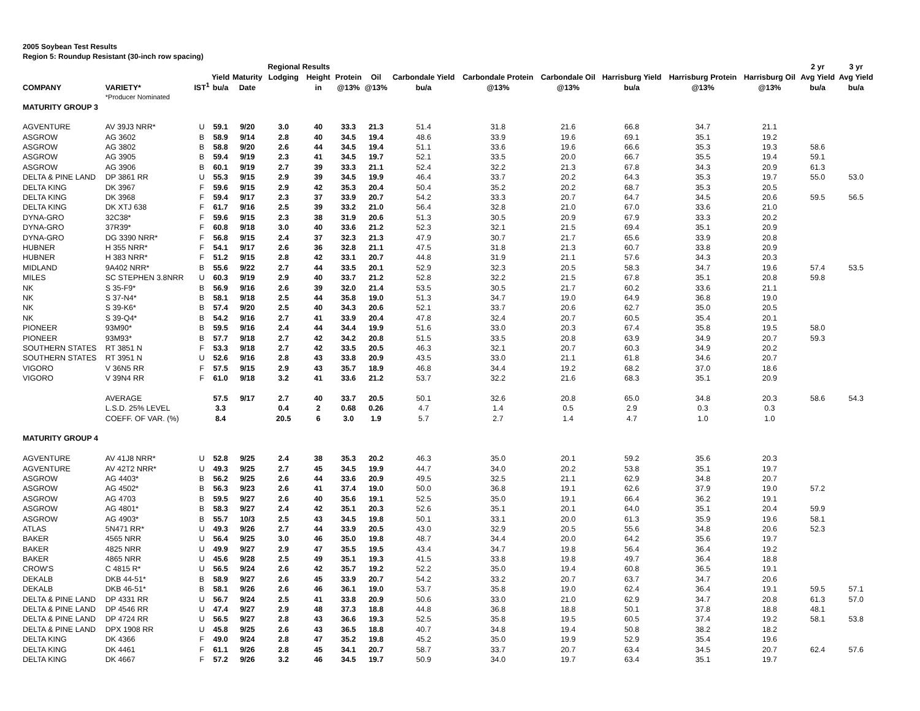2005 Soybean Test Results
Region 5: Roundup Resistant (30-inch row spacing)
| | | | | | Regional Results | | | | | | | | | | 2 yr | 3 yr |
| --- | --- | --- | --- | --- | --- | --- | --- | --- | --- | --- | --- | --- | --- | --- | --- | --- |
| | | | Yield | Maturity | Lodging | Height | Protein | Oil | Carbondale Yield | Carbondale Protein | Carbondale Oil | Harrisburg Yield | Harrisburg Protein | Harrisburg Oil | Avg Yield | Avg Yield |
| COMPANY | VARIETY* | IST<sup>1</sup> | bu/a | Date | | in | @13% | @13% | bu/a | @13% | @13% | bu/a | @13% | @13% | bu/a | bu/a |
| | *Producer Nominated | | | | | | | | | | | | | | | |
| MATURITY GROUP 3 | | | | | | | | | | | | | | | | |
| AGVENTURE | AV 39J3 NRR* | U | 59.1 | 9/20 | 3.0 | 40 | 33.3 | 21.3 | 51.4 | 31.8 | 21.6 | 66.8 | 34.7 | 21.1 | | |
| ASGROW | AG 3602 | B | 58.9 | 9/14 | 2.8 | 40 | 34.5 | 19.4 | 48.6 | 33.9 | 19.6 | 69.1 | 35.1 | 19.2 | | |
| ASGROW | AG 3802 | B | 58.8 | 9/20 | 2.6 | 44 | 34.5 | 19.4 | 51.1 | 33.6 | 19.6 | 66.6 | 35.3 | 19.3 | 58.6 | |
| ASGROW | AG 3905 | B | 59.4 | 9/19 | 2.3 | 41 | 34.5 | 19.7 | 52.1 | 33.5 | 20.0 | 66.7 | 35.5 | 19.4 | 59.1 | |
| ASGROW | AG 3906 | B | 60.1 | 9/19 | 2.7 | 39 | 33.3 | 21.1 | 52.4 | 32.2 | 21.3 | 67.8 | 34.3 | 20.9 | 61.3 | |
| DELTA & PINE LAND | DP 3861 RR | U | 55.3 | 9/15 | 2.9 | 39 | 34.5 | 19.9 | 46.4 | 33.7 | 20.2 | 64.3 | 35.3 | 19.7 | 55.0 | 53.0 |
| DELTA KING | DK 3967 | F | 59.6 | 9/15 | 2.9 | 42 | 35.3 | 20.4 | 50.4 | 35.2 | 20.2 | 68.7 | 35.3 | 20.5 | | |
| DELTA KING | DK 3968 | F | 59.4 | 9/17 | 2.3 | 37 | 33.9 | 20.7 | 54.2 | 33.3 | 20.7 | 64.7 | 34.5 | 20.6 | 59.5 | 56.5 |
| DELTA KING | DK XTJ 638 | F | 61.7 | 9/16 | 2.5 | 39 | 33.2 | 21.0 | 56.4 | 32.8 | 21.0 | 67.0 | 33.6 | 21.0 | | |
| DYNA-GRO | 32C38* | F | 59.6 | 9/15 | 2.3 | 38 | 31.9 | 20.6 | 51.3 | 30.5 | 20.9 | 67.9 | 33.3 | 20.2 | | |
| DYNA-GRO | 37R39* | F | 60.8 | 9/18 | 3.0 | 40 | 33.6 | 21.2 | 52.3 | 32.1 | 21.5 | 69.4 | 35.1 | 20.9 | | |
| DYNA-GRO | DG 3390 NRR* | F | 56.8 | 9/15 | 2.4 | 37 | 32.3 | 21.3 | 47.9 | 30.7 | 21.7 | 65.6 | 33.9 | 20.8 | | |
| HUBNER | H 355 NRR* | F | 54.1 | 9/17 | 2.6 | 36 | 32.8 | 21.1 | 47.5 | 31.8 | 21.3 | 60.7 | 33.8 | 20.9 | | |
| HUBNER | H 383 NRR* | F | 51.2 | 9/15 | 2.8 | 42 | 33.1 | 20.7 | 44.8 | 31.9 | 21.1 | 57.6 | 34.3 | 20.3 | | |
| MIDLAND | 9A402 NRR* | B | 55.6 | 9/22 | 2.7 | 44 | 33.5 | 20.1 | 52.9 | 32.3 | 20.5 | 58.3 | 34.7 | 19.6 | 57.4 | 53.5 |
| MILES | SC STEPHEN 3.8NRR | U | 60.3 | 9/19 | 2.9 | 40 | 33.7 | 21.2 | 52.8 | 32.2 | 21.5 | 67.8 | 35.1 | 20.8 | 59.8 | |
| NK | S 35-F9* | B | 56.9 | 9/16 | 2.6 | 39 | 32.0 | 21.4 | 53.5 | 30.5 | 21.7 | 60.2 | 33.6 | 21.1 | | |
| NK | S 37-N4* | B | 58.1 | 9/18 | 2.5 | 44 | 35.8 | 19.0 | 51.3 | 34.7 | 19.0 | 64.9 | 36.8 | 19.0 | | |
| NK | S 39-K6* | B | 57.4 | 9/20 | 2.5 | 40 | 34.3 | 20.6 | 52.1 | 33.7 | 20.6 | 62.7 | 35.0 | 20.5 | | |
| NK | S 39-Q4* | B | 54.2 | 9/16 | 2.7 | 41 | 33.9 | 20.4 | 47.8 | 32.4 | 20.7 | 60.5 | 35.4 | 20.1 | | |
| PIONEER | 93M90* | B | 59.5 | 9/16 | 2.4 | 44 | 34.4 | 19.9 | 51.6 | 33.0 | 20.3 | 67.4 | 35.8 | 19.5 | 58.0 | |
| PIONEER | 93M93* | B | 57.7 | 9/18 | 2.7 | 42 | 34.2 | 20.8 | 51.5 | 33.5 | 20.8 | 63.9 | 34.9 | 20.7 | 59.3 | |
| SOUTHERN STATES | RT 3851 N | F | 53.3 | 9/18 | 2.7 | 42 | 33.5 | 20.5 | 46.3 | 32.1 | 20.7 | 60.3 | 34.9 | 20.2 | | |
| SOUTHERN STATES | RT 3951 N | U | 52.6 | 9/16 | 2.8 | 43 | 33.8 | 20.9 | 43.5 | 33.0 | 21.1 | 61.8 | 34.6 | 20.7 | | |
| VIGORO | V 36N5 RR | F | 57.5 | 9/15 | 2.9 | 43 | 35.7 | 18.9 | 46.8 | 34.4 | 19.2 | 68.2 | 37.0 | 18.6 | | |
| VIGORO | V 39N4 RR | F | 61.0 | 9/18 | 3.2 | 41 | 33.6 | 21.2 | 53.7 | 32.2 | 21.6 | 68.3 | 35.1 | 20.9 | | |
| | AVERAGE | | 57.5 | 9/17 | 2.7 | 40 | 33.7 | 20.5 | 50.1 | 32.6 | 20.8 | 65.0 | 34.8 | 20.3 | 58.6 | 54.3 |
| | L.S.D. 25% LEVEL | | 3.3 | | 0.4 | 2 | 0.68 | 0.26 | 4.7 | 1.4 | 0.5 | 2.9 | 0.3 | 0.3 | | |
| | COEFF. OF VAR. (%) | | 8.4 | | 20.5 | 6 | 3.0 | 1.9 | 5.7 | 2.7 | 1.4 | 4.7 | 1.0 | 1.0 | | |
| MATURITY GROUP 4 | | | | | | | | | | | | | | | | |
| AGVENTURE | AV 41J8 NRR* | U | 52.8 | 9/25 | 2.4 | 38 | 35.3 | 20.2 | 46.3 | 35.0 | 20.1 | 59.2 | 35.6 | 20.3 | | |
| AGVENTURE | AV 42T2 NRR* | U | 49.3 | 9/25 | 2.7 | 45 | 34.5 | 19.9 | 44.7 | 34.0 | 20.2 | 53.8 | 35.1 | 19.7 | | |
| ASGROW | AG 4403* | B | 56.2 | 9/25 | 2.6 | 44 | 33.6 | 20.9 | 49.5 | 32.5 | 21.1 | 62.9 | 34.8 | 20.7 | | |
| ASGROW | AG 4502* | B | 56.3 | 9/23 | 2.6 | 41 | 37.4 | 19.0 | 50.0 | 36.8 | 19.1 | 62.6 | 37.9 | 19.0 | 57.2 | |
| ASGROW | AG 4703 | B | 59.5 | 9/27 | 2.6 | 40 | 35.6 | 19.1 | 52.5 | 35.0 | 19.1 | 66.4 | 36.2 | 19.1 | | |
| ASGROW | AG 4801* | B | 58.3 | 9/27 | 2.4 | 42 | 35.1 | 20.3 | 52.6 | 35.1 | 20.1 | 64.0 | 35.1 | 20.4 | 59.9 | |
| ASGROW | AG 4903* | B | 55.7 | 10/3 | 2.5 | 43 | 34.5 | 19.8 | 50.1 | 33.1 | 20.0 | 61.3 | 35.9 | 19.6 | 58.1 | |
| ATLAS | 5N471 RR* | U | 49.3 | 9/26 | 2.7 | 44 | 33.9 | 20.5 | 43.0 | 32.9 | 20.5 | 55.6 | 34.8 | 20.6 | 52.3 | |
| BAKER | 4565 NRR | U | 56.4 | 9/25 | 3.0 | 46 | 35.0 | 19.8 | 48.7 | 34.4 | 20.0 | 64.2 | 35.6 | 19.7 | | |
| BAKER | 4825 NRR | U | 49.9 | 9/27 | 2.9 | 47 | 35.5 | 19.5 | 43.4 | 34.7 | 19.8 | 56.4 | 36.4 | 19.2 | | |
| BAKER | 4865 NRR | U | 45.6 | 9/28 | 2.5 | 49 | 35.1 | 19.3 | 41.5 | 33.8 | 19.8 | 49.7 | 36.4 | 18.8 | | |
| CROW'S | C 4815 R* | U | 56.5 | 9/24 | 2.6 | 42 | 35.7 | 19.2 | 52.2 | 35.0 | 19.4 | 60.8 | 36.5 | 19.1 | | |
| DEKALB | DKB 44-51* | B | 58.9 | 9/27 | 2.6 | 45 | 33.9 | 20.7 | 54.2 | 33.2 | 20.7 | 63.7 | 34.7 | 20.6 | | |
| DEKALB | DKB 46-51* | B | 58.1 | 9/26 | 2.6 | 46 | 36.1 | 19.0 | 53.7 | 35.8 | 19.0 | 62.4 | 36.4 | 19.1 | 59.5 | 57.1 |
| DELTA & PINE LAND | DP 4331 RR | U | 56.7 | 9/24 | 2.5 | 41 | 33.8 | 20.9 | 50.6 | 33.0 | 21.0 | 62.9 | 34.7 | 20.8 | 61.3 | 57.0 |
| DELTA & PINE LAND | DP 4546 RR | U | 47.4 | 9/27 | 2.9 | 48 | 37.3 | 18.8 | 44.8 | 36.8 | 18.8 | 50.1 | 37.8 | 18.8 | 48.1 | |
| DELTA & PINE LAND | DP 4724 RR | U | 56.5 | 9/27 | 2.8 | 43 | 36.6 | 19.3 | 52.5 | 35.8 | 19.5 | 60.5 | 37.4 | 19.2 | 58.1 | 53.8 |
| DELTA & PINE LAND | DPX 1908 RR | U | 45.8 | 9/25 | 2.6 | 43 | 36.5 | 18.8 | 40.7 | 34.8 | 19.4 | 50.8 | 38.2 | 18.2 | | |
| DELTA KING | DK 4366 | F | 49.0 | 9/24 | 2.8 | 47 | 35.2 | 19.8 | 45.2 | 35.0 | 19.9 | 52.9 | 35.4 | 19.6 | | |
| DELTA KING | DK 4461 | F | 61.1 | 9/26 | 2.8 | 45 | 34.1 | 20.7 | 58.7 | 33.7 | 20.7 | 63.4 | 34.5 | 20.7 | 62.4 | 57.6 |
| DELTA KING | DK 4667 | F | 57.2 | 9/26 | 3.2 | 46 | 34.5 | 19.7 | 50.9 | 34.0 | 19.7 | 63.4 | 35.1 | 19.7 | | |